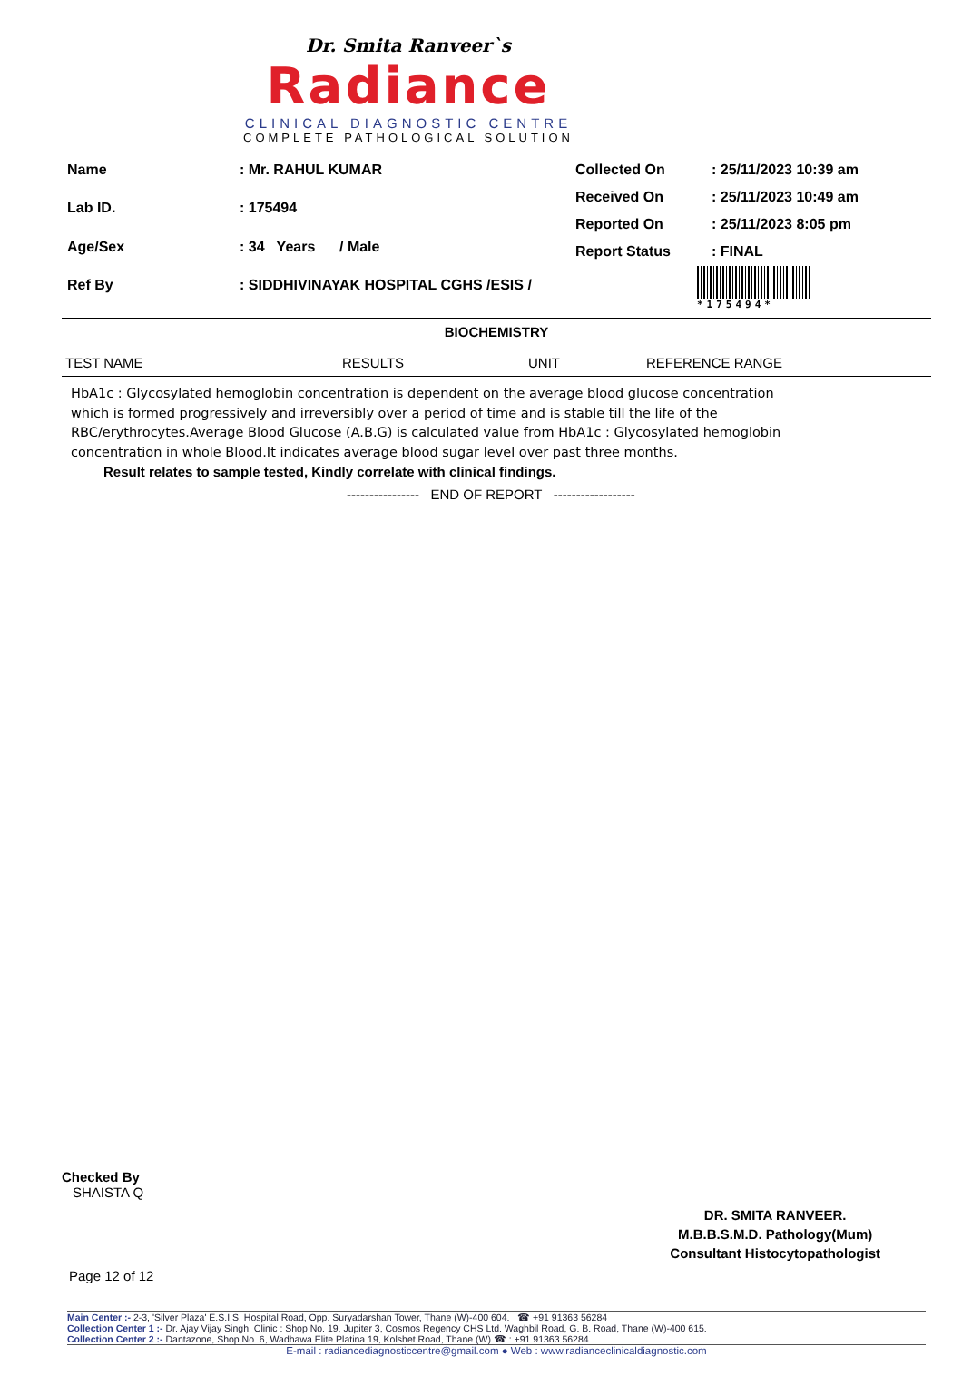Dr. Smita Ranveer`s
Radiance
CLINICAL DIAGNOSTIC CENTRE
COMPLETE PATHOLOGICAL SOLUTION
| Name | : Mr. RAHUL KUMAR |
| Lab ID. | : 175494 |
| Age/Sex | : 34 Years / Male |
| Ref By | : SIDDHIVINAYAK HOSPITAL CGHS /ESIS / |
| Collected On | : 25/11/2023 10:39 am |
| Received On | : 25/11/2023 10:49 am |
| Reported On | : 25/11/2023 8:05 pm |
| Report Status | : FINAL |
*175494*
BIOCHEMISTRY
TEST NAME RESULTS UNIT REFERENCE RANGE
HbA1c : Glycosylated hemoglobin concentration is dependent on the average blood glucose concentration which is formed progressively and irreversibly over a period of time and is stable till the life of the RBC/erythrocytes.Average Blood Glucose (A.B.G) is calculated value from HbA1c : Glycosylated hemoglobin concentration in whole Blood.It indicates average blood sugar level over past three months.
Result relates to sample tested, Kindly correlate with clinical findings.
---------------- END OF REPORT ------------------
Checked By
SHAISTA Q
DR. SMITA RANVEER.
M.B.B.S.M.D. Pathology(Mum)
Consultant Histocytopathologist
Page 12 of 12
Main Center :- 2-3, 'Silver Plaza' E.S.I.S. Hospital Road, Opp. Suryadarshan Tower, Thane (W)-400 604. ☎ +91 91363 56284
Collection Center 1 :- Dr. Ajay Vijay Singh, Clinic : Shop No. 19, Jupiter 3, Cosmos Regency CHS Ltd. Waghbil Road, G. B. Road, Thane (W)-400 615.
Collection Center 2 :- Dantazone, Shop No. 6, Wadhawa Elite Platina 19, Kolshet Road, Thane (W) ☎ : +91 91363 56284
E-mail : radiancediagnosticcentre@gmail.com ● Web : www.radianceclinicaldiagnostic.com